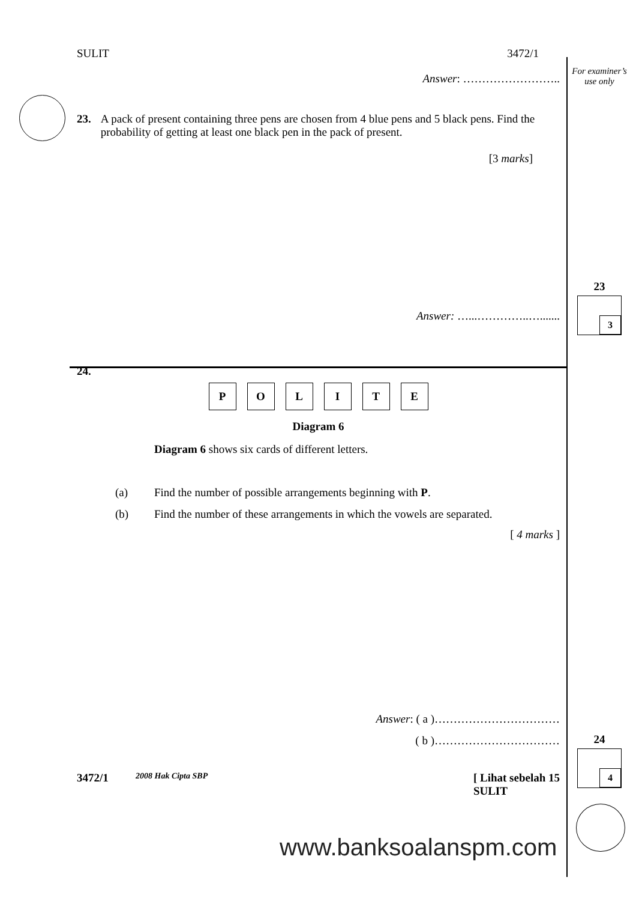For examiner’s
use only
23
3
24
4
SULIT 3472/1
Answer: ……………………..
23. A pack of present containing three pens are chosen from 4 blue pens and 5 black pens. Find the probability of getting at least one black pen in the pack of present.
[3 marks]
Answer: …...…………..….......
24.
POLITE
Diagram 6
Diagram 6 shows six cards of different letters.
(a) Find the number of possible arrangements beginning with P.
(b) Find the number of these arrangements in which the vowels are separated.
[ 4 marks ]
Answer: ( a )……………………………
( b )……………………………
3472/1 2008 Hak Cipta SBP [ Lihat sebelah 15
SULIT
www.banksoalanspm.com